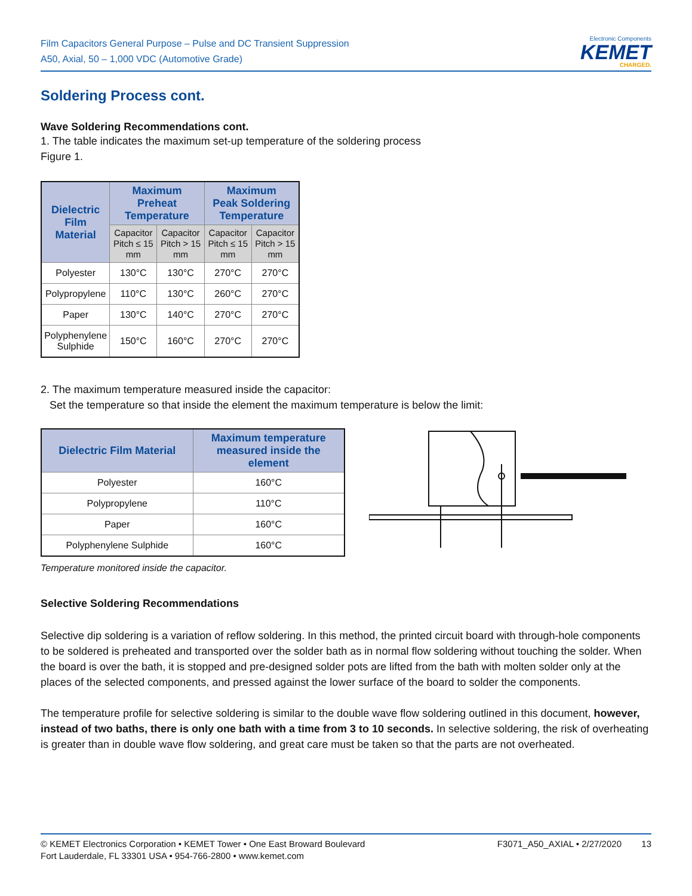Film Capacitors General Purpose – Pulse and DC Transient Suppression
A50, Axial, 50 – 1,000 VDC (Automotive Grade)
Electronic Components
KEMET
CHARGED.
Soldering Process cont.
Wave Soldering Recommendations cont.
1. The table indicates the maximum set-up temperature of the soldering process
Figure 1.
| Dielectric Film Material | Maximum Preheat Temperature | | Maximum Peak Soldering Temperature | |
| --- | --- | --- | --- | --- |
| | Capacitor Pitch ≤ 15 mm | Capacitor Pitch > 15 mm | Capacitor Pitch ≤ 15 mm | Capacitor Pitch > 15 mm |
| Polyester | 130°C | 130°C | 270°C | 270°C |
| Polypropylene | 110°C | 130°C | 260°C | 270°C |
| Paper | 130°C | 140°C | 270°C | 270°C |
| Polyphenylene Sulphide | 150°C | 160°C | 270°C | 270°C |
2. The maximum temperature measured inside the capacitor:
Set the temperature so that inside the element the maximum temperature is below the limit:
| Dielectric Film Material | Maximum temperature measured inside the element |
| --- | --- |
| Polyester | 160°C |
| Polypropylene | 110°C |
| Paper | 160°C |
| Polyphenylene Sulphide | 160°C |
Temperature monitored inside the capacitor.
Selective Soldering Recommendations
Selective dip soldering is a variation of reflow soldering. In this method, the printed circuit board with through-hole components to be soldered is preheated and transported over the solder bath as in normal flow soldering without touching the solder. When the board is over the bath, it is stopped and pre-designed solder pots are lifted from the bath with molten solder only at the places of the selected components, and pressed against the lower surface of the board to solder the components.
The temperature profile for selective soldering is similar to the double wave flow soldering outlined in this document, however, instead of two baths, there is only one bath with a time from 3 to 10 seconds. In selective soldering, the risk of overheating is greater than in double wave flow soldering, and great care must be taken so that the parts are not overheated.
© KEMET Electronics Corporation • KEMET Tower • One East Broward Boulevard
Fort Lauderdale, FL 33301 USA • 954-766-2800 • www.kemet.com
F3071_A50_AXIAL • 2/27/2020 13